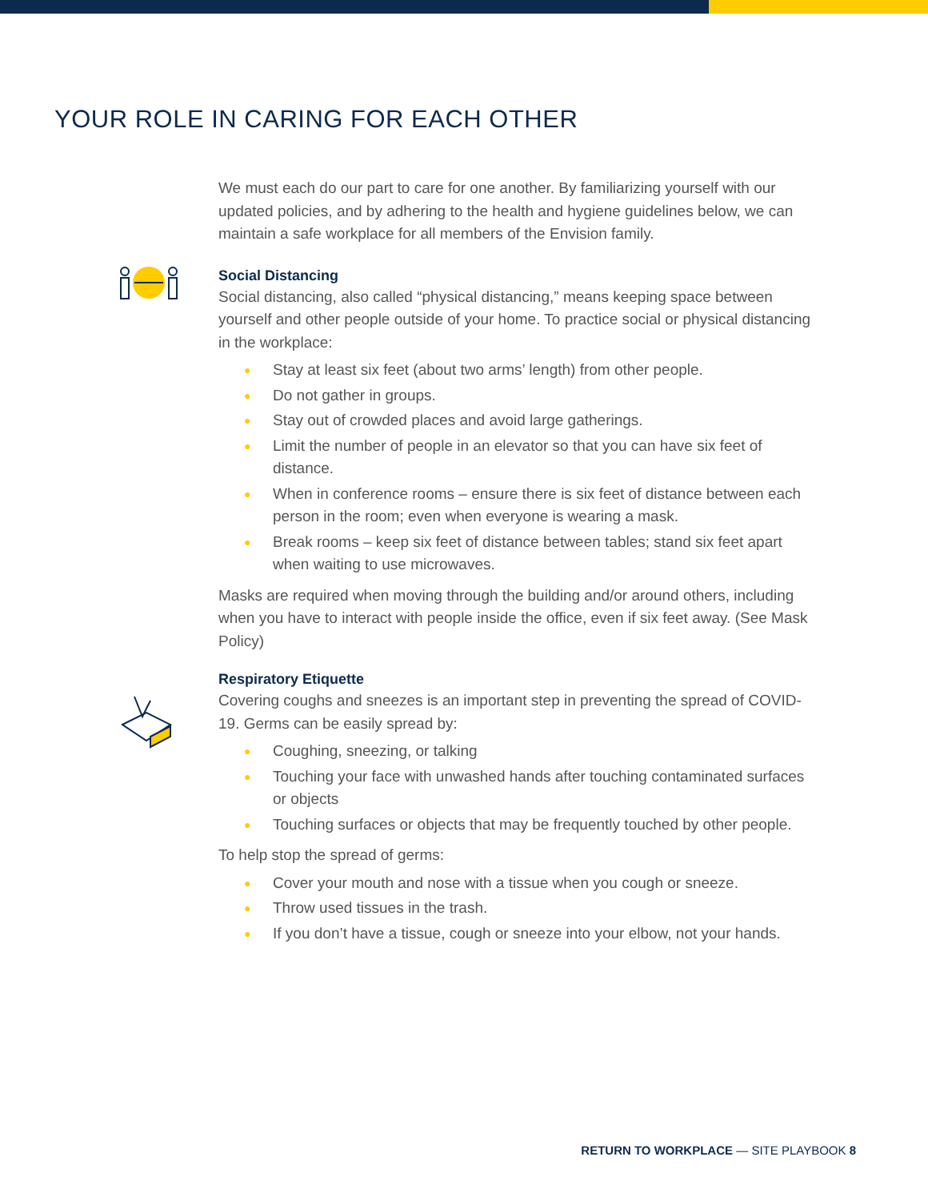YOUR ROLE IN CARING FOR EACH OTHER
We must each do our part to care for one another. By familiarizing yourself with our updated policies, and by adhering to the health and hygiene guidelines below, we can maintain a safe workplace for all members of the Envision family.
Social Distancing
Social distancing, also called “physical distancing,” means keeping space between yourself and other people outside of your home. To practice social or physical distancing in the workplace:
● Stay at least six feet (about two arms’ length) from other people.
● Do not gather in groups.
● Stay out of crowded places and avoid large gatherings.
● Limit the number of people in an elevator so that you can have six feet of distance.
● When in conference rooms – ensure there is six feet of distance between each person in the room; even when everyone is wearing a mask.
● Break rooms – keep six feet of distance between tables; stand six feet apart when waiting to use microwaves.
Masks are required when moving through the building and/or around others, including when you have to interact with people inside the office, even if six feet away. (See Mask Policy)
Respiratory Etiquette
Covering coughs and sneezes is an important step in preventing the spread of COVID-19. Germs can be easily spread by:
● Coughing, sneezing, or talking
● Touching your face with unwashed hands after touching contaminated surfaces or objects
● Touching surfaces or objects that may be frequently touched by other people.
To help stop the spread of germs:
● Cover your mouth and nose with a tissue when you cough or sneeze.
● Throw used tissues in the trash.
● If you don’t have a tissue, cough or sneeze into your elbow, not your hands.
RETURN TO WORKPLACE — SITE PLAYBOOK 8